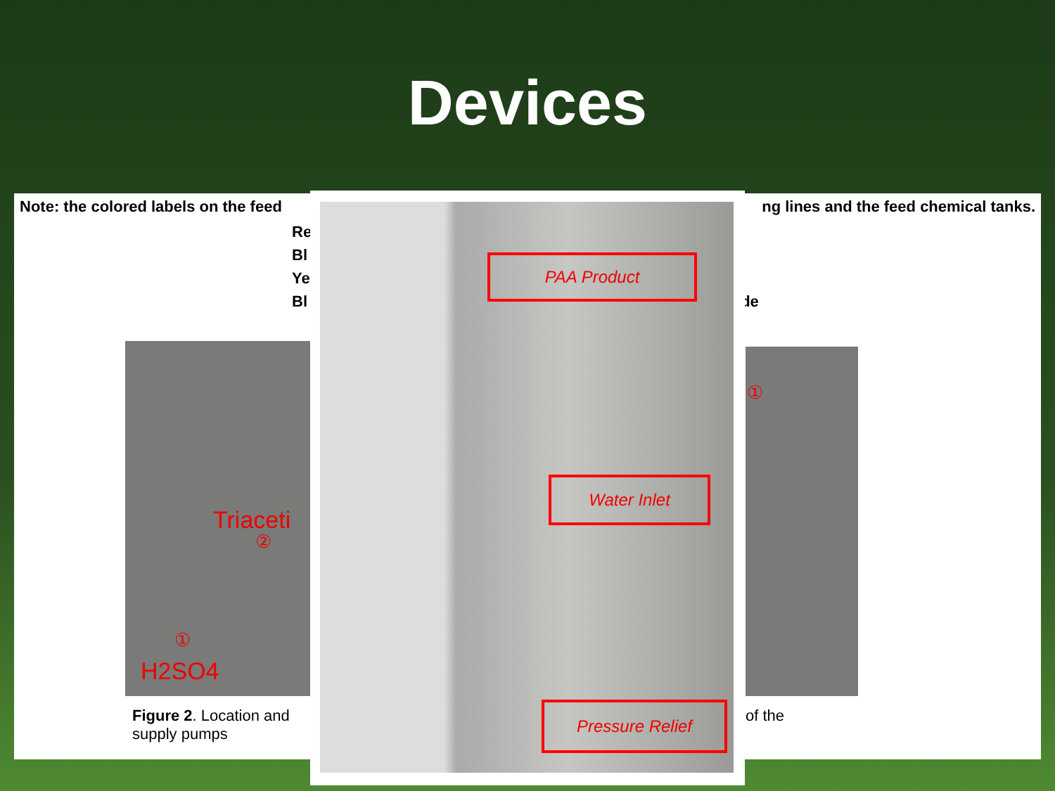Devices
Note: the colored labels on the feed ng lines and the feed chemical tanks.
Re
Bl
Ye
Bl de
Triaceti
②
①
H2SO4
①
Figure 2. Location and supply pumps
of the
PAA Product
Water Inlet
Pressure Relief